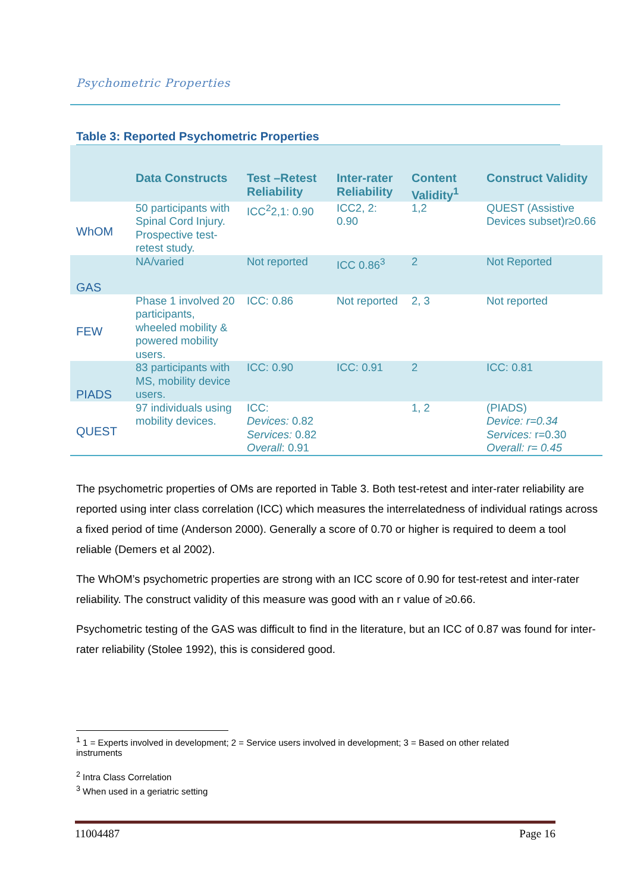Psychometric Properties
Table 3: Reported Psychometric Properties
| | Data Constructs | Test –Retest Reliability | Inter-rater Reliability | Content Validity<sup>1</sup> | Construct Validity |
| --- | --- | --- | --- | --- | --- |
| WhOM | 50 participants with Spinal Cord Injury. Prospective test-retest study. | ICC<sup>2</sup>2,1: 0.90 | ICC2, 2: 0.90 | 1,2 | QUEST (Assistive Devices subset)r≥0.66 |
| GAS | NA/varied | Not reported | ICC 0.86<sup>3</sup> | 2 | Not Reported |
| FEW | Phase 1 involved 20 participants, wheeled mobility & powered mobility users. | ICC: 0.86 | Not reported | 2, 3 | Not reported |
| PIADS | 83 participants with MS, mobility device users. | ICC: 0.90 | ICC: 0.91 | 2 | ICC: 0.81 |
| QUEST | 97 individuals using mobility devices. | ICC: Devices: 0.82 Services: 0.82 Overall : 0.91 | | 1, 2 | (PIADS) Device: r=0.34 Services: r=0.30 Overall: r= 0.45 |
The psychometric properties of OMs are reported in Table 3. Both test-retest and inter-rater reliability are reported using inter class correlation (ICC) which measures the interrelatedness of individual ratings across a fixed period of time (Anderson 2000). Generally a score of 0.70 or higher is required to deem a tool reliable (Demers et al 2002).
The WhOM’s psychometric properties are strong with an ICC score of 0.90 for test-retest and inter-rater reliability. The construct validity of this measure was good with an r value of ≥0.66.
Psychometric testing of the GAS was difficult to find in the literature, but an ICC of 0.87 was found for inter-rater reliability (Stolee 1992), this is considered good.
<sup>1</sup> 1 = Experts involved in development; 2 = Service users involved in development; 3 = Based on other related instruments
<sup>2</sup> Intra Class Correlation
<sup>3</sup> When used in a geriatric setting
11004487 Page 16